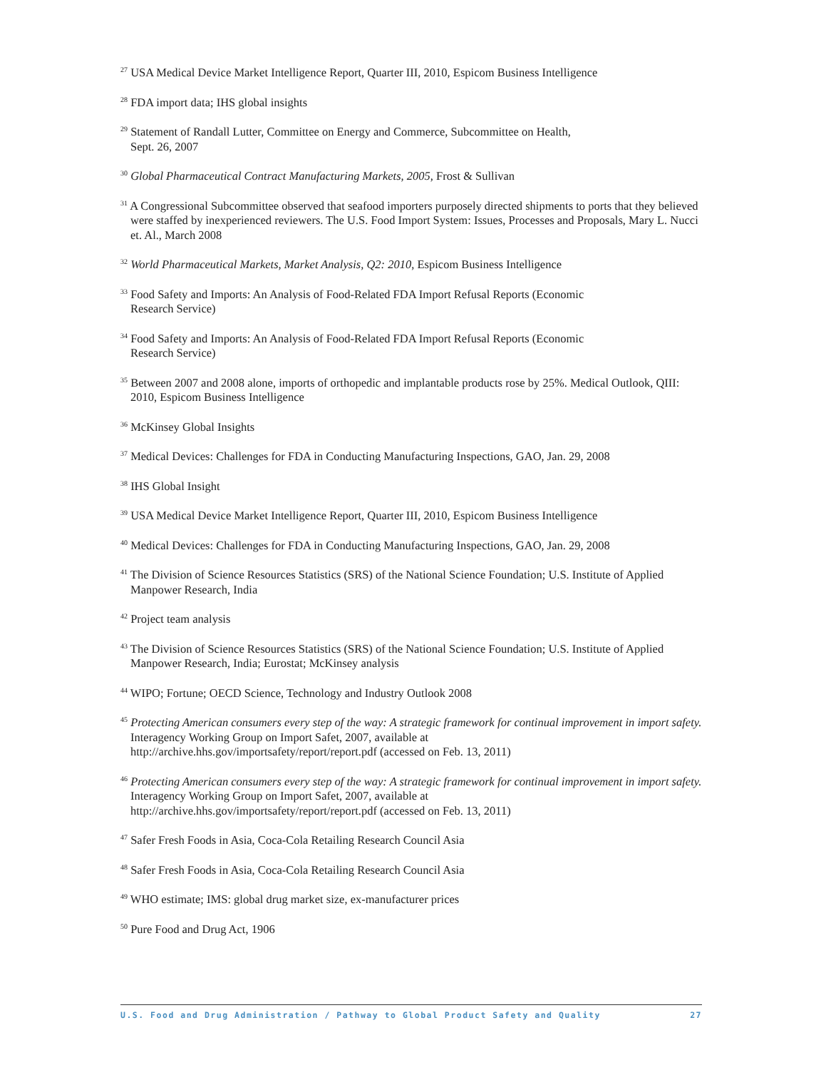<sup>27</sup> USA Medical Device Market Intelligence Report, Quarter III, 2010, Espicom Business Intelligence
<sup>28</sup> FDA import data; IHS global insights
<sup>29</sup> Statement of Randall Lutter, Committee on Energy and Commerce, Subcommittee on Health,
Sept. 26, 2007
<sup>30</sup> Global Pharmaceutical Contract Manufacturing Markets, 2005, Frost & Sullivan
<sup>31</sup> A Congressional Subcommittee observed that seafood importers purposely directed shipments to ports that they believed were staffed by inexperienced reviewers. The U.S. Food Import System: Issues, Processes and Proposals, Mary L. Nucci et. Al., March 2008
<sup>32</sup> World Pharmaceutical Markets, Market Analysis, Q2: 2010, Espicom Business Intelligence
<sup>33</sup> Food Safety and Imports: An Analysis of Food-Related FDA Import Refusal Reports (Economic
Research Service)
<sup>34</sup> Food Safety and Imports: An Analysis of Food-Related FDA Import Refusal Reports (Economic
Research Service)
<sup>35</sup> Between 2007 and 2008 alone, imports of orthopedic and implantable products rose by 25%. Medical Outlook, QIII: 2010, Espicom Business Intelligence
<sup>36</sup> McKinsey Global Insights
<sup>37</sup> Medical Devices: Challenges for FDA in Conducting Manufacturing Inspections, GAO, Jan. 29, 2008
<sup>38</sup> IHS Global Insight
<sup>39</sup> USA Medical Device Market Intelligence Report, Quarter III, 2010, Espicom Business Intelligence
<sup>40</sup> Medical Devices: Challenges for FDA in Conducting Manufacturing Inspections, GAO, Jan. 29, 2008
<sup>41</sup> The Division of Science Resources Statistics (SRS) of the National Science Foundation; U.S. Institute of Applied Manpower Research, India
<sup>42</sup> Project team analysis
<sup>43</sup> The Division of Science Resources Statistics (SRS) of the National Science Foundation; U.S. Institute of Applied Manpower Research, India; Eurostat; McKinsey analysis
<sup>44</sup> WIPO; Fortune; OECD Science, Technology and Industry Outlook 2008
<sup>45</sup> Protecting American consumers every step of the way: A strategic framework for continual improvement in import safety. Interagency Working Group on Import Safet, 2007, available at
http://archive.hhs.gov/importsafety/report/report.pdf (accessed on Feb. 13, 2011)
<sup>46</sup> Protecting American consumers every step of the way: A strategic framework for continual improvement in import safety. Interagency Working Group on Import Safet, 2007, available at
http://archive.hhs.gov/importsafety/report/report.pdf (accessed on Feb. 13, 2011)
<sup>47</sup> Safer Fresh Foods in Asia, Coca-Cola Retailing Research Council Asia
<sup>48</sup> Safer Fresh Foods in Asia, Coca-Cola Retailing Research Council Asia
<sup>49</sup> WHO estimate; IMS: global drug market size, ex-manufacturer prices
<sup>50</sup> Pure Food and Drug Act, 1906
U.S. Food and Drug Administration / Pathway to Global Product Safety and Quality 27